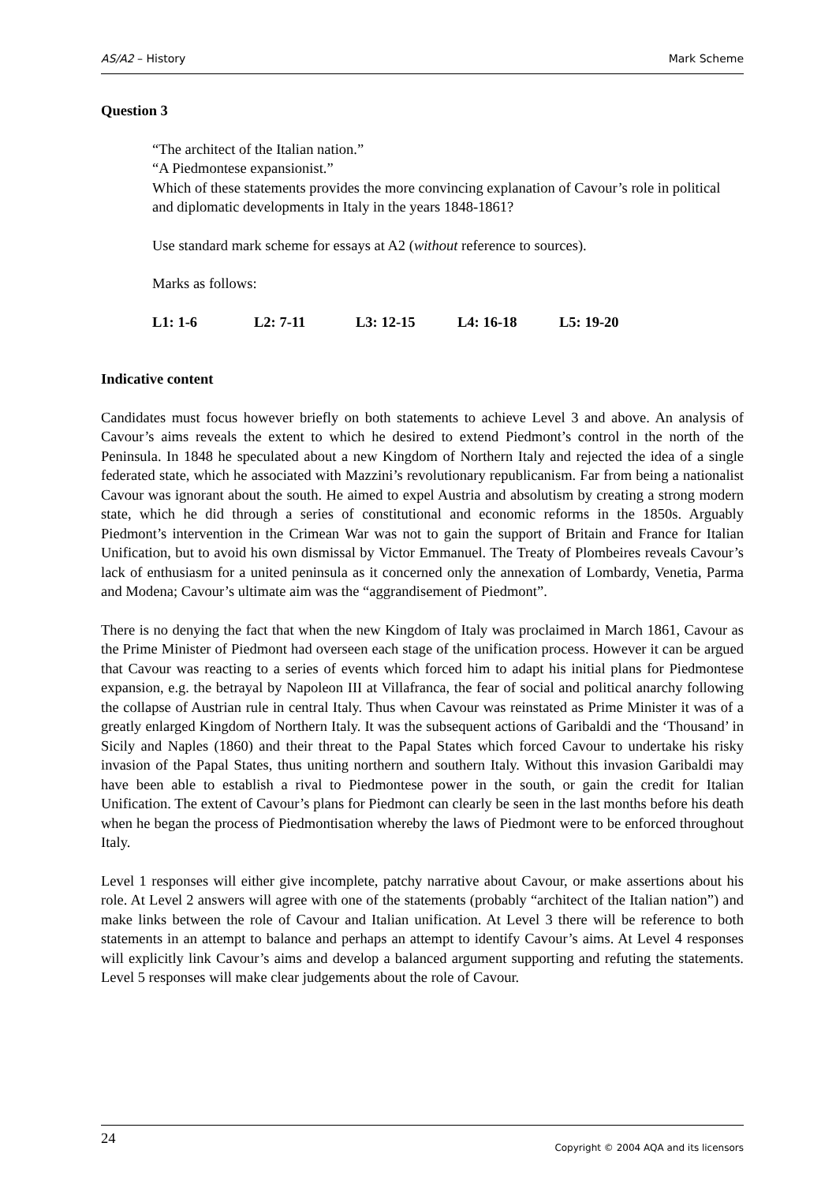AS/A2 – History Mark Scheme
Question 3
“The architect of the Italian nation.”
“A Piedmontese expansionist.”
Which of these statements provides the more convincing explanation of Cavour’s role in political and diplomatic developments in Italy in the years 1848-1861?
Use standard mark scheme for essays at A2 (without reference to sources).
Marks as follows:
L1: 1-6 L2: 7-11 L3: 12-15 L4: 16-18 L5: 19-20
Indicative content
Candidates must focus however briefly on both statements to achieve Level 3 and above. An analysis of Cavour’s aims reveals the extent to which he desired to extend Piedmont’s control in the north of the Peninsula. In 1848 he speculated about a new Kingdom of Northern Italy and rejected the idea of a single federated state, which he associated with Mazzini’s revolutionary republicanism. Far from being a nationalist Cavour was ignorant about the south. He aimed to expel Austria and absolutism by creating a strong modern state, which he did through a series of constitutional and economic reforms in the 1850s. Arguably Piedmont’s intervention in the Crimean War was not to gain the support of Britain and France for Italian Unification, but to avoid his own dismissal by Victor Emmanuel. The Treaty of Plombeires reveals Cavour’s lack of enthusiasm for a united peninsula as it concerned only the annexation of Lombardy, Venetia, Parma and Modena; Cavour’s ultimate aim was the “aggrandisement of Piedmont”.
There is no denying the fact that when the new Kingdom of Italy was proclaimed in March 1861, Cavour as the Prime Minister of Piedmont had overseen each stage of the unification process. However it can be argued that Cavour was reacting to a series of events which forced him to adapt his initial plans for Piedmontese expansion, e.g. the betrayal by Napoleon III at Villafranca, the fear of social and political anarchy following the collapse of Austrian rule in central Italy. Thus when Cavour was reinstated as Prime Minister it was of a greatly enlarged Kingdom of Northern Italy. It was the subsequent actions of Garibaldi and the ‘Thousand’ in Sicily and Naples (1860) and their threat to the Papal States which forced Cavour to undertake his risky invasion of the Papal States, thus uniting northern and southern Italy. Without this invasion Garibaldi may have been able to establish a rival to Piedmontese power in the south, or gain the credit for Italian Unification. The extent of Cavour’s plans for Piedmont can clearly be seen in the last months before his death when he began the process of Piedmontisation whereby the laws of Piedmont were to be enforced throughout Italy.
Level 1 responses will either give incomplete, patchy narrative about Cavour, or make assertions about his role. At Level 2 answers will agree with one of the statements (probably “architect of the Italian nation”) and make links between the role of Cavour and Italian unification. At Level 3 there will be reference to both statements in an attempt to balance and perhaps an attempt to identify Cavour’s aims. At Level 4 responses will explicitly link Cavour’s aims and develop a balanced argument supporting and refuting the statements. Level 5 responses will make clear judgements about the role of Cavour.
24 Copyright © 2004 AQA and its licensors